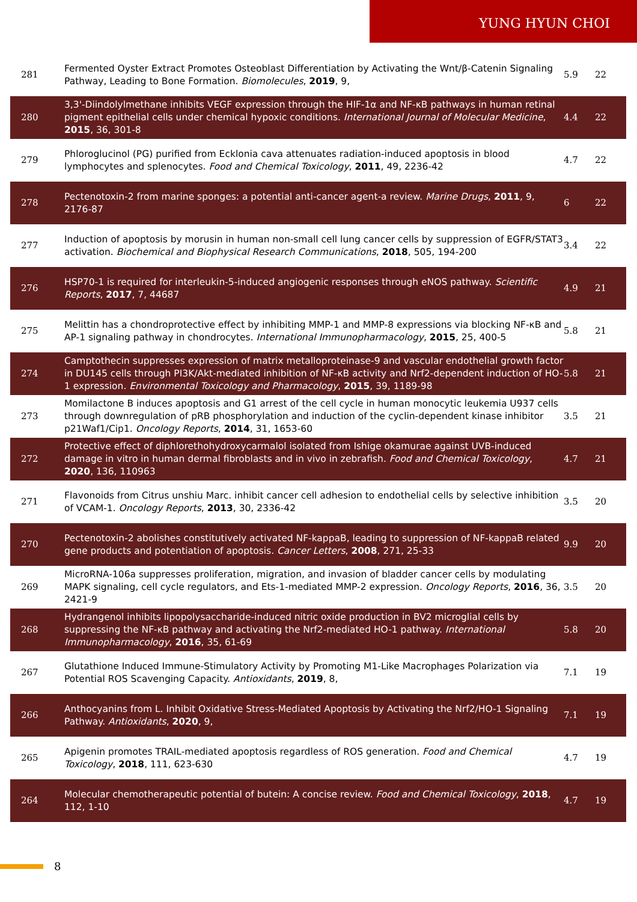YUNG HYUN CHOI
| 281 | Fermented Oyster Extract Promotes Osteoblast Differentiation by Activating the Wnt/β-Catenin Signaling Pathway, Leading to Bone Formation. Biomolecules , 2019 , 9, | 5.9 | 22 |
| 280 | 3,3'-Diindolylmethane inhibits VEGF expression through the HIF-1α and NF-κB pathways in human retinal pigment epithelial cells under chemical hypoxic conditions. International Journal of Molecular Medicine , 2015 , 36, 301-8 | 4.4 | 22 |
| 279 | Phloroglucinol (PG) purified from Ecklonia cava attenuates radiation-induced apoptosis in blood lymphocytes and splenocytes. Food and Chemical Toxicology , 2011 , 49, 2236-42 | 4.7 | 22 |
| 278 | Pectenotoxin-2 from marine sponges: a potential anti-cancer agent-a review. Marine Drugs , 2011 , 9, 2176-87 | 6 | 22 |
| 277 | Induction of apoptosis by morusin in human non-small cell lung cancer cells by suppression of EGFR/STAT3 activation. Biochemical and Biophysical Research Communications , 2018 , 505, 194-200 | 3.4 | 22 |
| 276 | HSP70-1 is required for interleukin-5-induced angiogenic responses through eNOS pathway. Scientific Reports , 2017 , 7, 44687 | 4.9 | 21 |
| 275 | Melittin has a chondroprotective effect by inhibiting MMP-1 and MMP-8 expressions via blocking NF-κB and AP-1 signaling pathway in chondrocytes. International Immunopharmacology , 2015 , 25, 400-5 | 5.8 | 21 |
| 274 | Camptothecin suppresses expression of matrix metalloproteinase-9 and vascular endothelial growth factor in DU145 cells through PI3K/Akt-mediated inhibition of NF-κB activity and Nrf2-dependent induction of HO-1 expression. Environmental Toxicology and Pharmacology , 2015 , 39, 1189-98 | 5.8 | 21 |
| 273 | Momilactone B induces apoptosis and G1 arrest of the cell cycle in human monocytic leukemia U937 cells through downregulation of pRB phosphorylation and induction of the cyclin-dependent kinase inhibitor p21Waf1/Cip1. Oncology Reports , 2014 , 31, 1653-60 | 3.5 | 21 |
| 272 | Protective effect of diphlorethohydroxycarmalol isolated from Ishige okamurae against UVB-induced damage in vitro in human dermal fibroblasts and in vivo in zebrafish. Food and Chemical Toxicology , 2020 , 136, 110963 | 4.7 | 21 |
| 271 | Flavonoids from Citrus unshiu Marc. inhibit cancer cell adhesion to endothelial cells by selective inhibition of VCAM-1. Oncology Reports , 2013 , 30, 2336-42 | 3.5 | 20 |
| 270 | Pectenotoxin-2 abolishes constitutively activated NF-kappaB, leading to suppression of NF-kappaB related gene products and potentiation of apoptosis. Cancer Letters , 2008 , 271, 25-33 | 9.9 | 20 |
| 269 | MicroRNA-106a suppresses proliferation, migration, and invasion of bladder cancer cells by modulating MAPK signaling, cell cycle regulators, and Ets-1-mediated MMP-2 expression. Oncology Reports , 2016 , 36, 2421-9 | 3.5 | 20 |
| 268 | Hydrangenol inhibits lipopolysaccharide-induced nitric oxide production in BV2 microglial cells by suppressing the NF-κB pathway and activating the Nrf2-mediated HO-1 pathway. International Immunopharmacology , 2016 , 35, 61-69 | 5.8 | 20 |
| 267 | Glutathione Induced Immune-Stimulatory Activity by Promoting M1-Like Macrophages Polarization via Potential ROS Scavenging Capacity. Antioxidants , 2019 , 8, | 7.1 | 19 |
| 266 | Anthocyanins from L. Inhibit Oxidative Stress-Mediated Apoptosis by Activating the Nrf2/HO-1 Signaling Pathway. Antioxidants , 2020 , 9, | 7.1 | 19 |
| 265 | Apigenin promotes TRAIL-mediated apoptosis regardless of ROS generation. Food and Chemical Toxicology , 2018 , 111, 623-630 | 4.7 | 19 |
| 264 | Molecular chemotherapeutic potential of butein: A concise review. Food and Chemical Toxicology , 2018 , 112, 1-10 | 4.7 | 19 |
8